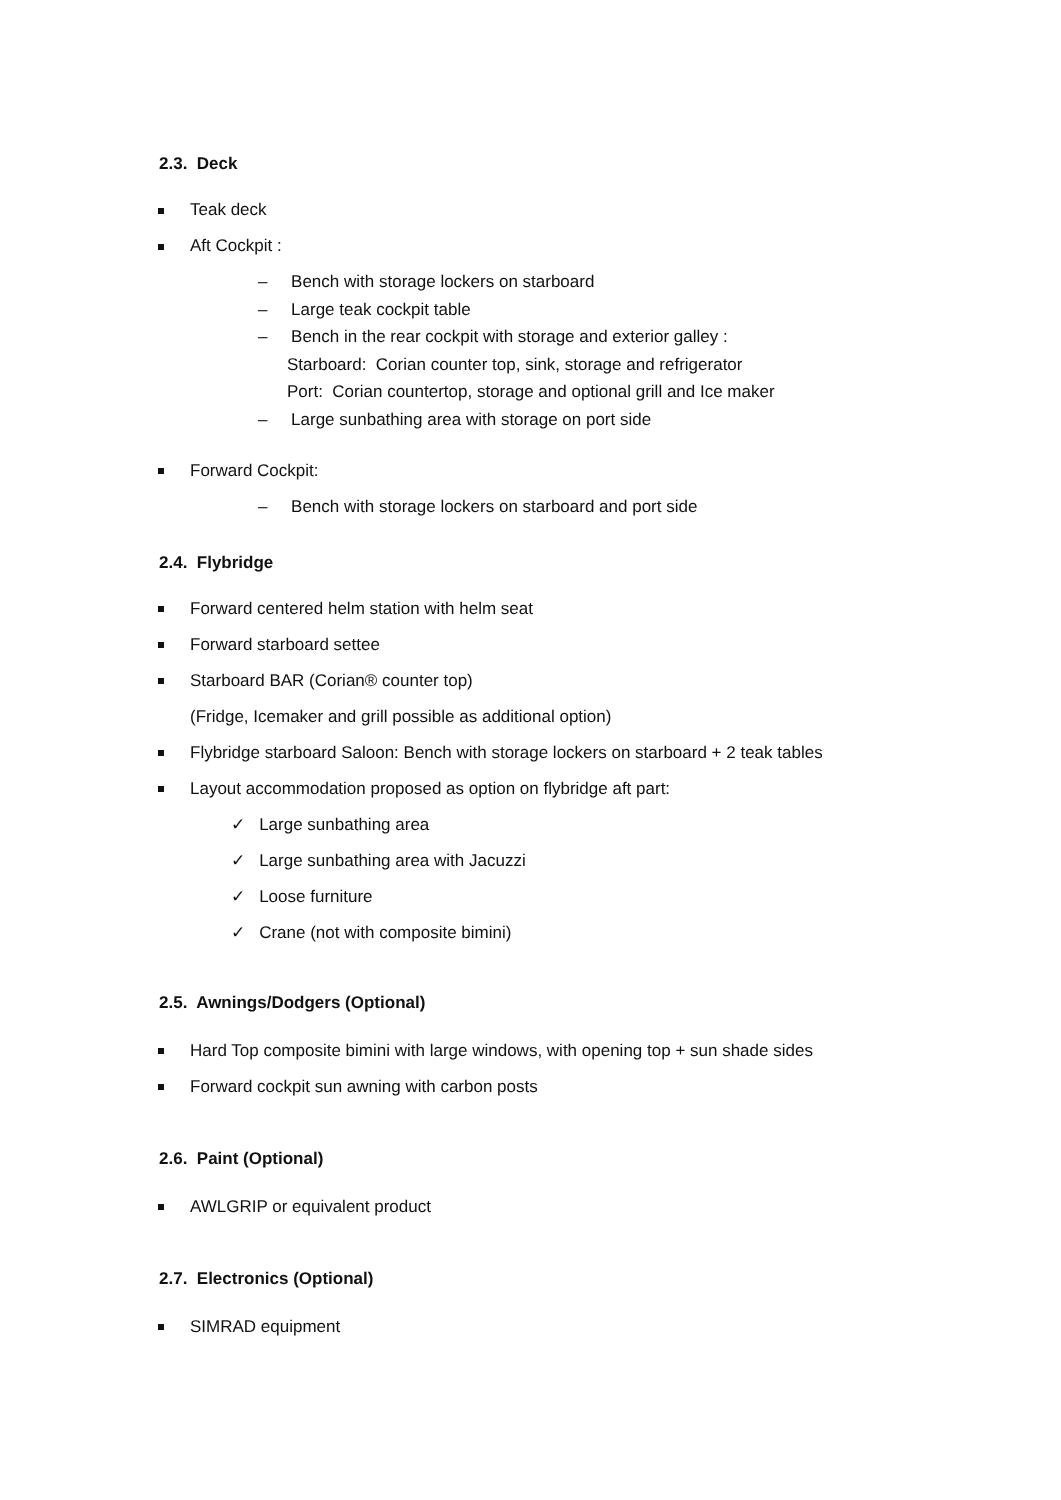2.3. Deck
Teak deck
Aft Cockpit :
– Bench with storage lockers on starboard
– Large teak cockpit table
– Bench in the rear cockpit with storage and exterior galley :
Starboard: Corian counter top, sink, storage and refrigerator
Port: Corian countertop, storage and optional grill and Ice maker
– Large sunbathing area with storage on port side
Forward Cockpit:
– Bench with storage lockers on starboard and port side
2.4. Flybridge
Forward centered helm station with helm seat
Forward starboard settee
Starboard BAR (Corian® counter top)
(Fridge, Icemaker and grill possible as additional option)
Flybridge starboard Saloon: Bench with storage lockers on starboard + 2 teak tables
Layout accommodation proposed as option on flybridge aft part:
✓ Large sunbathing area
✓ Large sunbathing area with Jacuzzi
✓ Loose furniture
✓ Crane (not with composite bimini)
2.5. Awnings/Dodgers (Optional)
Hard Top composite bimini with large windows, with opening top + sun shade sides
Forward cockpit sun awning with carbon posts
2.6. Paint (Optional)
AWLGRIP or equivalent product
2.7. Electronics (Optional)
SIMRAD equipment